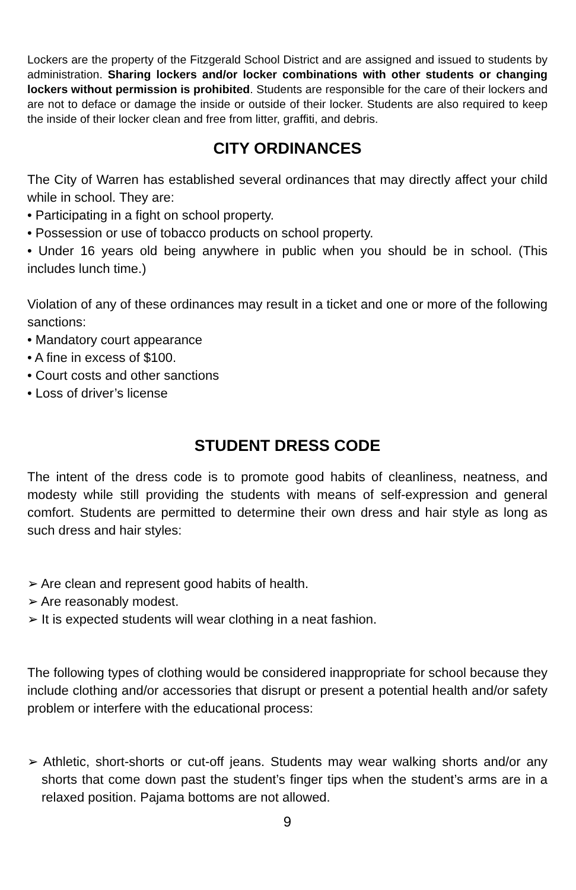Lockers are the property of the Fitzgerald School District and are assigned and issued to students by administration. Sharing lockers and/or locker combinations with other students or changing lockers without permission is prohibited. Students are responsible for the care of their lockers and are not to deface or damage the inside or outside of their locker. Students are also required to keep the inside of their locker clean and free from litter, graffiti, and debris.
CITY ORDINANCES
The City of Warren has established several ordinances that may directly affect your child while in school. They are:
• Participating in a fight on school property.
• Possession or use of tobacco products on school property.
• Under 16 years old being anywhere in public when you should be in school. (This includes lunch time.)
Violation of any of these ordinances may result in a ticket and one or more of the following sanctions:
• Mandatory court appearance
• A fine in excess of $100.
• Court costs and other sanctions
• Loss of driver’s license
STUDENT DRESS CODE
The intent of the dress code is to promote good habits of cleanliness, neatness, and modesty while still providing the students with means of self-expression and general comfort. Students are permitted to determine their own dress and hair style as long as such dress and hair styles:
➢ Are clean and represent good habits of health.
➢ Are reasonably modest.
➢ It is expected students will wear clothing in a neat fashion.
The following types of clothing would be considered inappropriate for school because they include clothing and/or accessories that disrupt or present a potential health and/or safety problem or interfere with the educational process:
➢ Athletic, short-shorts or cut-off jeans. Students may wear walking shorts and/or any shorts that come down past the student’s finger tips when the student’s arms are in a relaxed position. Pajama bottoms are not allowed.
9